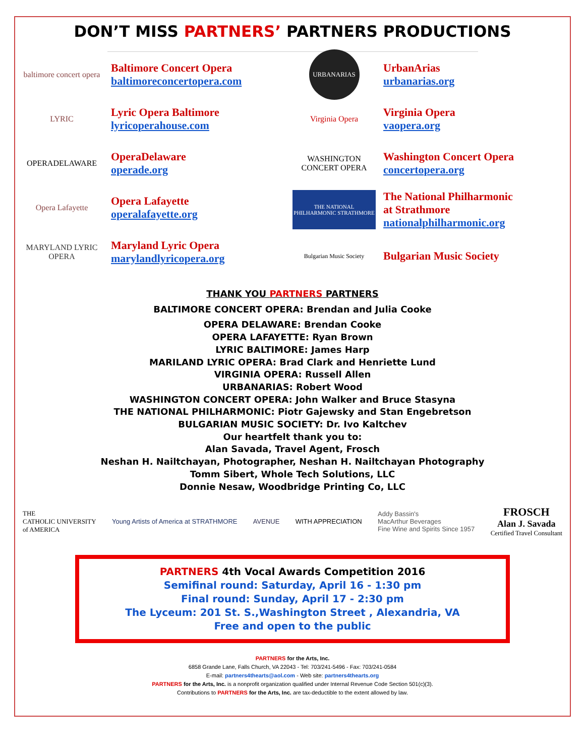DON’T MISS PARTNERS’ PARTNERS PRODUCTIONS
baltimore concert opera
Baltimore Concert Opera
baltimoreconcertopera.com
LYRIC
Lyric Opera Baltimore
lyricoperahouse.com
OPERADELAWARE
OperaDelaware
operade.org
Opera Lafayette
Opera Lafayette
operalafayette.org
MARYLAND LYRIC OPERA
Maryland Lyric Opera
marylandlyricopera.org
URBANARIAS
UrbanArias
urbanarias.org
Virginia Opera
Virginia Opera
vaopera.org
WASHINGTON CONCERT OPERA
Washington Concert Opera
concertopera.org
THE NATIONAL PHILHARMONIC STRATHMORE
The National Philharmonic
at Strathmore
nationalphilharmonic.org
Bulgarian Music Society
Bulgarian Music Society
THANK YOU PARTNERS PARTNERS
BALTIMORE CONCERT OPERA: Brendan and Julia Cooke
OPERA DELAWARE: Brendan Cooke
OPERA LAFAYETTE: Ryan Brown
LYRIC BALTIMORE: James Harp
MARILAND LYRIC OPERA: Brad Clark and Henriette Lund
VIRGINIA OPERA: Russell Allen
URBANARIAS: Robert Wood
WASHINGTON CONCERT OPERA: John Walker and Bruce Stasyna
THE NATIONAL PHILHARMONIC: Piotr Gajewsky and Stan Engebretson
BULGARIAN MUSIC SOCIETY: Dr. Ivo Kaltchev
Our heartfelt thank you to:
Alan Savada, Travel Agent, Frosch
Neshan H. Nailtchayan, Photographer, Neshan H. Nailtchayan Photography
Tomm Sibert, Whole Tech Solutions, LLC
Donnie Nesaw, Woodbridge Printing Co, LLC
THE
CATHOLIC UNIVERSITY
of AMERICA
Young Artists of America at STRATHMORE
AVENUE WITH APPRECIATION
Addy Bassin's
MacArthur Beverages
Fine Wine and Spirits Since 1957
FROSCH
Alan J. Savada
Certified Travel Consultant
PARTNERS 4th Vocal Awards Competition 2016
Semifinal round: Saturday, April 16 - 1:30 pm
Final round: Sunday, April 17 - 2:30 pm
The Lyceum: 201 St. S.,Washington Street , Alexandria, VA
Free and open to the public
PARTNERS for the Arts, Inc.
6858 Grande Lane, Falls Church, VA 22043 - Tel: 703/241-5496 - Fax: 703/241-0584
E-mail: partners4thearts@aol.com - Web site: partners4thearts.org
PARTNERS for the Arts, Inc. is a nonprofit organization qualified under Internal Revenue Code Section 501(c)(3).
Contributions to PARTNERS for the Arts, Inc. are tax-deductible to the extent allowed by law.